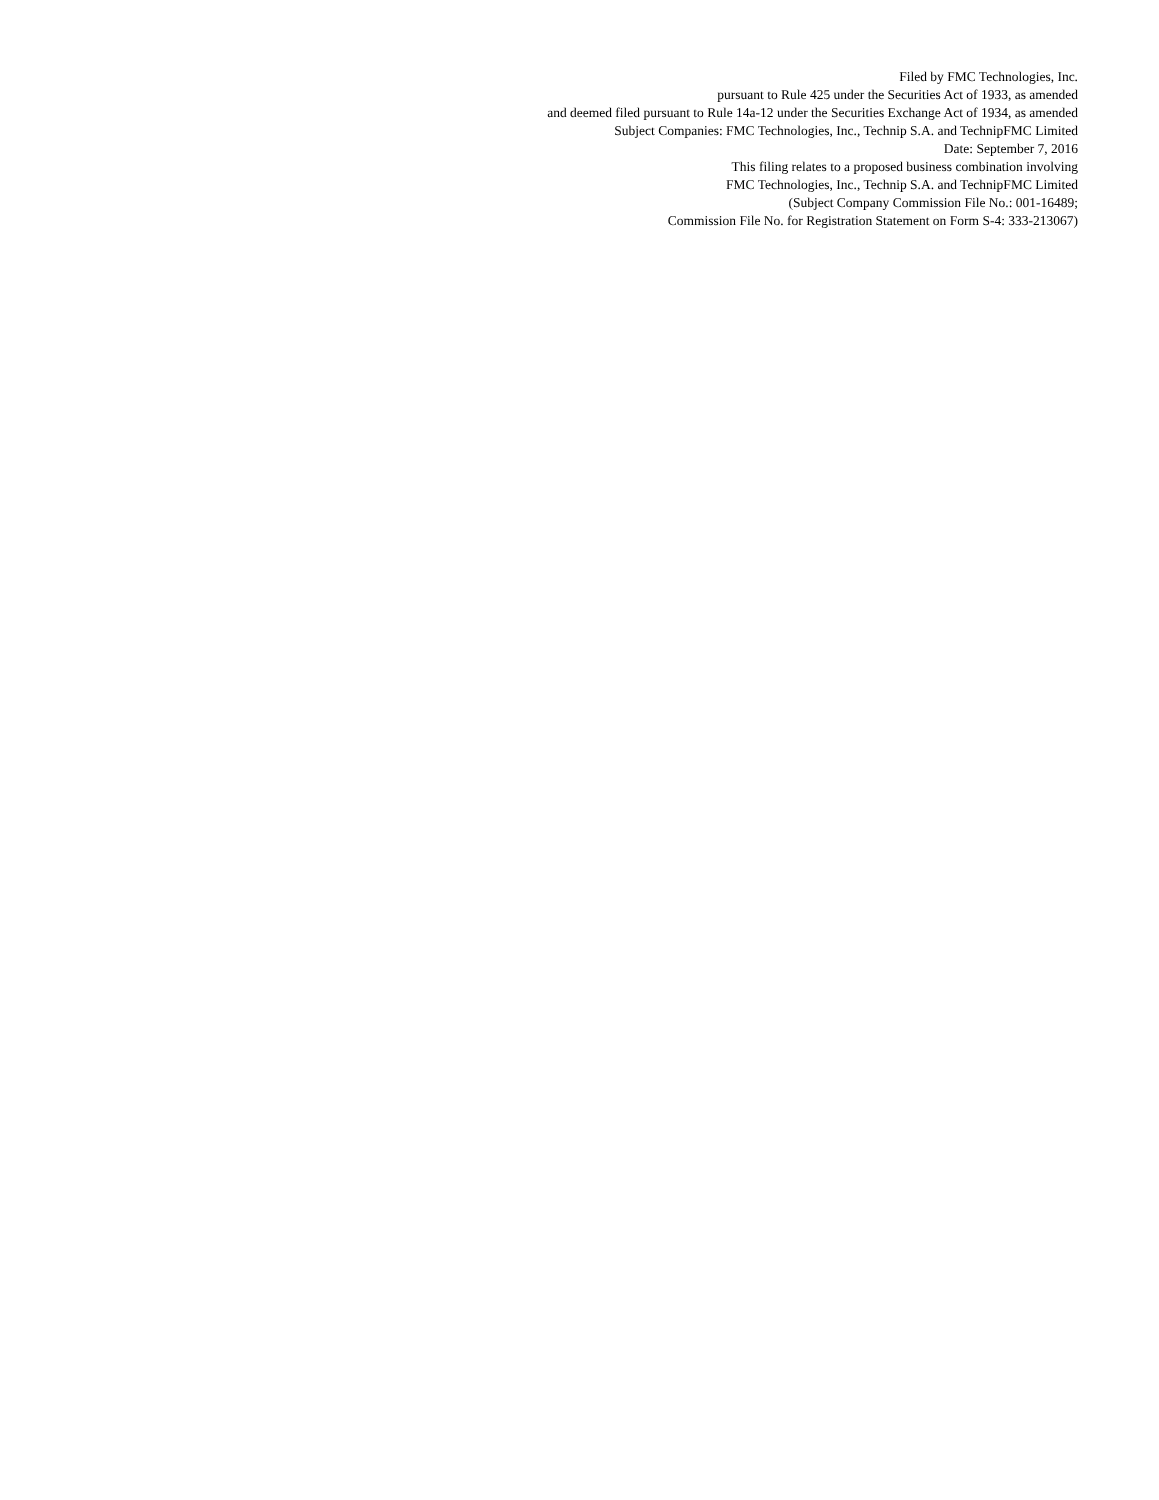Filed by FMC Technologies, Inc.
pursuant to Rule 425 under the Securities Act of 1933, as amended
and deemed filed pursuant to Rule 14a-12 under the Securities Exchange Act of 1934, as amended
Subject Companies: FMC Technologies, Inc., Technip S.A. and TechnipFMC Limited
Date: September 7, 2016
This filing relates to a proposed business combination involving
FMC Technologies, Inc., Technip S.A. and TechnipFMC Limited
(Subject Company Commission File No.: 001-16489;
Commission File No. for Registration Statement on Form S-4: 333-213067)